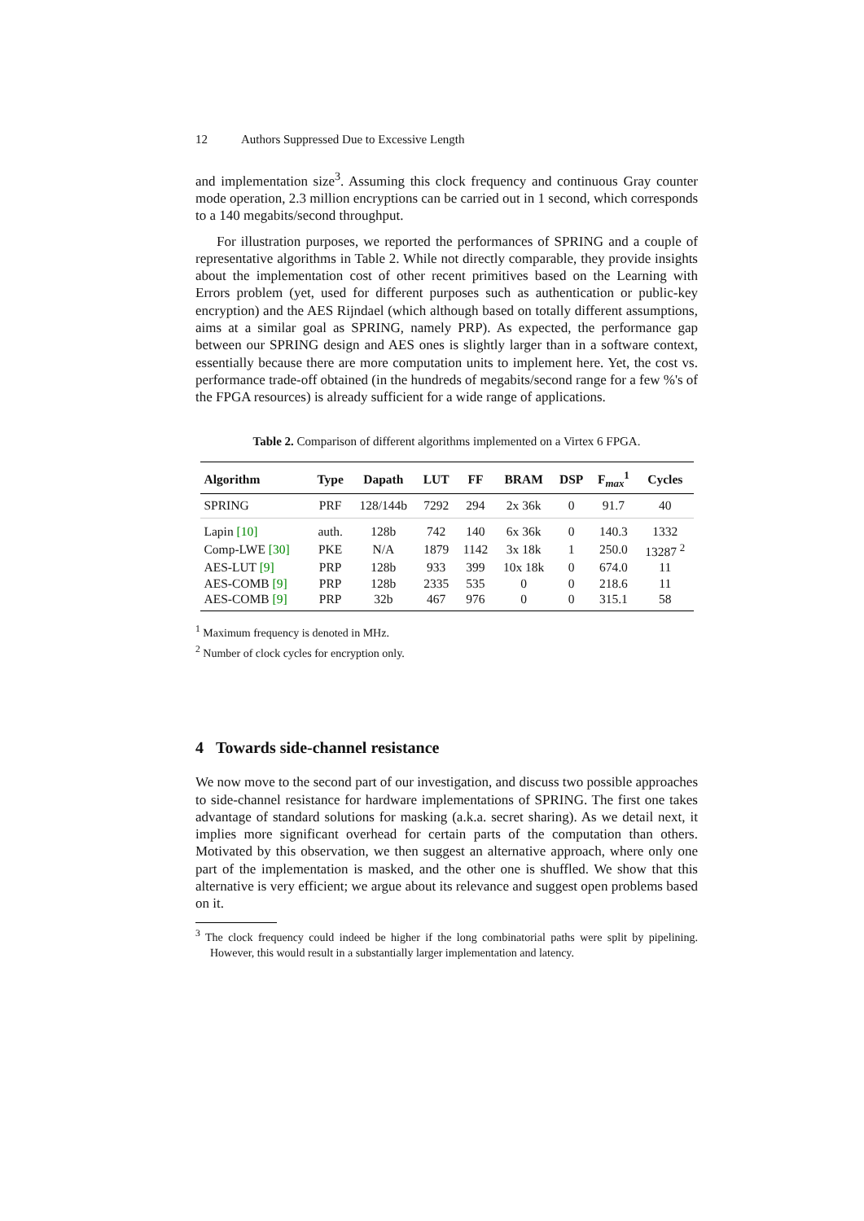12 Authors Suppressed Due to Excessive Length
and implementation size<sup>3</sup>. Assuming this clock frequency and continuous Gray counter mode operation, 2.3 million encryptions can be carried out in 1 second, which corresponds to a 140 megabits/second throughput.
For illustration purposes, we reported the performances of SPRING and a couple of representative algorithms in Table 2. While not directly comparable, they provide insights about the implementation cost of other recent primitives based on the Learning with Errors problem (yet, used for different purposes such as authentication or public-key encryption) and the AES Rijndael (which although based on totally different assumptions, aims at a similar goal as SPRING, namely PRP). As expected, the performance gap between our SPRING design and AES ones is slightly larger than in a software context, essentially because there are more computation units to implement here. Yet, the cost vs. performance trade-off obtained (in the hundreds of megabits/second range for a few %'s of the FPGA resources) is already sufficient for a wide range of applications.
Table 2. Comparison of different algorithms implemented on a Virtex 6 FPGA.
| Algorithm | Type | Dapath | LUT | FF | BRAM | DSP | F<sub>max</sub><sup>1</sup> | Cycles |
| --- | --- | --- | --- | --- | --- | --- | --- | --- |
| SPRING | PRF | 128/144b | 7292 | 294 | 2x 36k | 0 | 91.7 | 40 |
| Lapin [10] | auth. | 128b | 742 | 140 | 6x 36k | 0 | 140.3 | 1332 |
| Comp-LWE [30] | PKE | N/A | 1879 | 1142 | 3x 18k | 1 | 250.0 | 13287 <sup>2</sup> |
| AES-LUT [9] | PRP | 128b | 933 | 399 | 10x 18k | 0 | 674.0 | 11 |
| AES-COMB [9] | PRP | 128b | 2335 | 535 | 0 | 0 | 218.6 | 11 |
| AES-COMB [9] | PRP | 32b | 467 | 976 | 0 | 0 | 315.1 | 58 |
<sup>1</sup> Maximum frequency is denoted in MHz.
<sup>2</sup> Number of clock cycles for encryption only.
4 Towards side-channel resistance
We now move to the second part of our investigation, and discuss two possible approaches to side-channel resistance for hardware implementations of SPRING. The first one takes advantage of standard solutions for masking (a.k.a. secret sharing). As we detail next, it implies more significant overhead for certain parts of the computation than others. Motivated by this observation, we then suggest an alternative approach, where only one part of the implementation is masked, and the other one is shuffled. We show that this alternative is very efficient; we argue about its relevance and suggest open problems based on it.
<sup>3</sup> The clock frequency could indeed be higher if the long combinatorial paths were split by pipelining. However, this would result in a substantially larger implementation and latency.